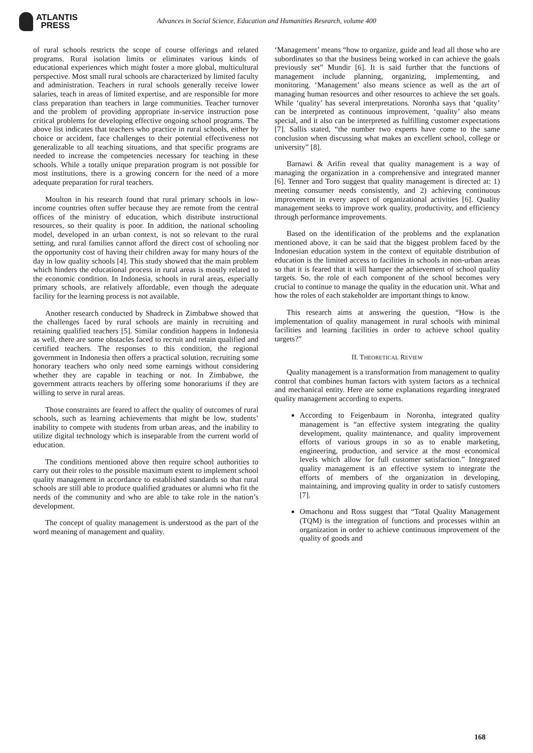ATLANTIS
PRESS
Advances in Social Science, Education and Humanities Research, volume 400
of rural schools restricts the scope of course offerings and related programs. Rural isolation limits or eliminates various kinds of educational experiences which might foster a more global, multicultural perspective. Most small rural schools are characterized by limited faculty and administration. Teachers in rural schools generally receive lower salaries, teach in areas of limited expertise, and are responsible for more class preparation than teachers in large communities. Teacher turnover and the problem of providing appropriate in-service instruction pose critical problems for developing effective ongoing school programs. The above list indicates that teachers who practice in rural schools, either by choice or accident, face challenges to their potential effectiveness not generalizable to all teaching situations, and that specific programs are needed to increase the competencies necessary for teaching in these schools. While a totally unique preparation program is not possible for most institutions, there is a growing concern for the need of a more adequate preparation for rural teachers.
Moulton in his research found that rural primary schools in low-income countries often suffer because they are remote from the central offices of the ministry of education, which distribute instructional resources, so their quality is poor. In addition, the national schooling model, developed in an urban context, is not so relevant to the rural setting, and rural families cannot afford the direct cost of schooling nor the opportunity cost of having their children away for many hours of the day in low quality schools [4]. This study showed that the main problem which hinders the educational process in rural areas is mostly related to the economic condition. In Indonesia, schools in rural areas, especially primary schools, are relatively affordable, even though the adequate facility for the learning process is not available.
Another research conducted by Shadreck in Zimbabwe showed that the challenges faced by rural schools are mainly in recruiting and retaining qualified teachers [5]. Similar condition happens in Indonesia as well, there are some obstacles faced to recruit and retain qualified and certified teachers. The responses to this condition, the regional government in Indonesia then offers a practical solution, recruiting some honorary teachers who only need some earnings without considering whether they are capable in teaching or not. In Zimbabwe, the government attracts teachers by offering some honorariums if they are willing to serve in rural areas.
Those constraints are feared to affect the quality of outcomes of rural schools, such as learning achievements that might be low, students’ inability to compete with students from urban areas, and the inability to utilize digital technology which is inseparable from the current world of education.
The conditions mentioned above then require school authorities to carry out their roles to the possible maximum extent to implement school quality management in accordance to established standards so that rural schools are still able to produce qualified graduates or alumni who fit the needs of the community and who are able to take role in the nation’s development.
The concept of quality management is understood as the part of the word meaning of management and quality.
‘Management’ means “how to organize, guide and lead all those who are subordinates so that the business being worked in can achieve the goals previously set” Mundir [6]. It is said further that the functions of management include planning, organizing, implementing, and monitoring. ‘Management’ also means science as well as the art of managing human resources and other resources to achieve the set goals. While ‘quality’ has several interpretations. Noronha says that ‘quality’ can be interpreted as continuous improvement, ‘quality’ also means special, and it also can be interpreted as fulfilling customer expectations [7]. Sallis stated, “the number two experts have come to the same conclusion when discussing what makes an excellent school, college or university” [8].
Barnawi & Arifin reveal that quality management is a way of managing the organization in a comprehensive and integrated manner [6]. Tenner and Toro suggest that quality management is directed at: 1) meeting consumer needs consistently, and 2) achieving continuous improvement in every aspect of organizational activities [6]. Quality management seeks to improve work quality, productivity, and efficiency through performance improvements.
Based on the identification of the problems and the explanation mentioned above, it can be said that the biggest problem faced by the Indonesian education system in the context of equitable distribution of education is the limited access to facilities in schools in non-urban areas so that it is feared that it will hamper the achievement of school quality targets. So, the role of each component of the school becomes very crucial to continue to manage the quality in the education unit. What and how the roles of each stakeholder are important things to know.
This research aims at answering the question, “How is the implementation of quality management in rural schools with minimal facilities and learning facilities in order to achieve school quality targets?”
II. THEORETICAL REVIEW
Quality management is a transformation from management to quality control that combines human factors with system factors as a technical and mechanical entity. Here are some explanations regarding integrated quality management according to experts.
According to Feigenbaum in Noronha, integrated quality management is “an effective system integrating the quality development, quality maintenance, and quality improvement efforts of various groups in so as to enable marketing, engineering, production, and service at the most economical levels which allow for full customer satisfaction.” Integrated quality management is an effective system to integrate the efforts of members of the organization in developing, maintaining, and improving quality in order to satisfy customers [7].
Omachonu and Ross suggest that “Total Quality Management (TQM) is the integration of functions and processes within an organization in order to achieve continuous improvement of the quality of goods and
168